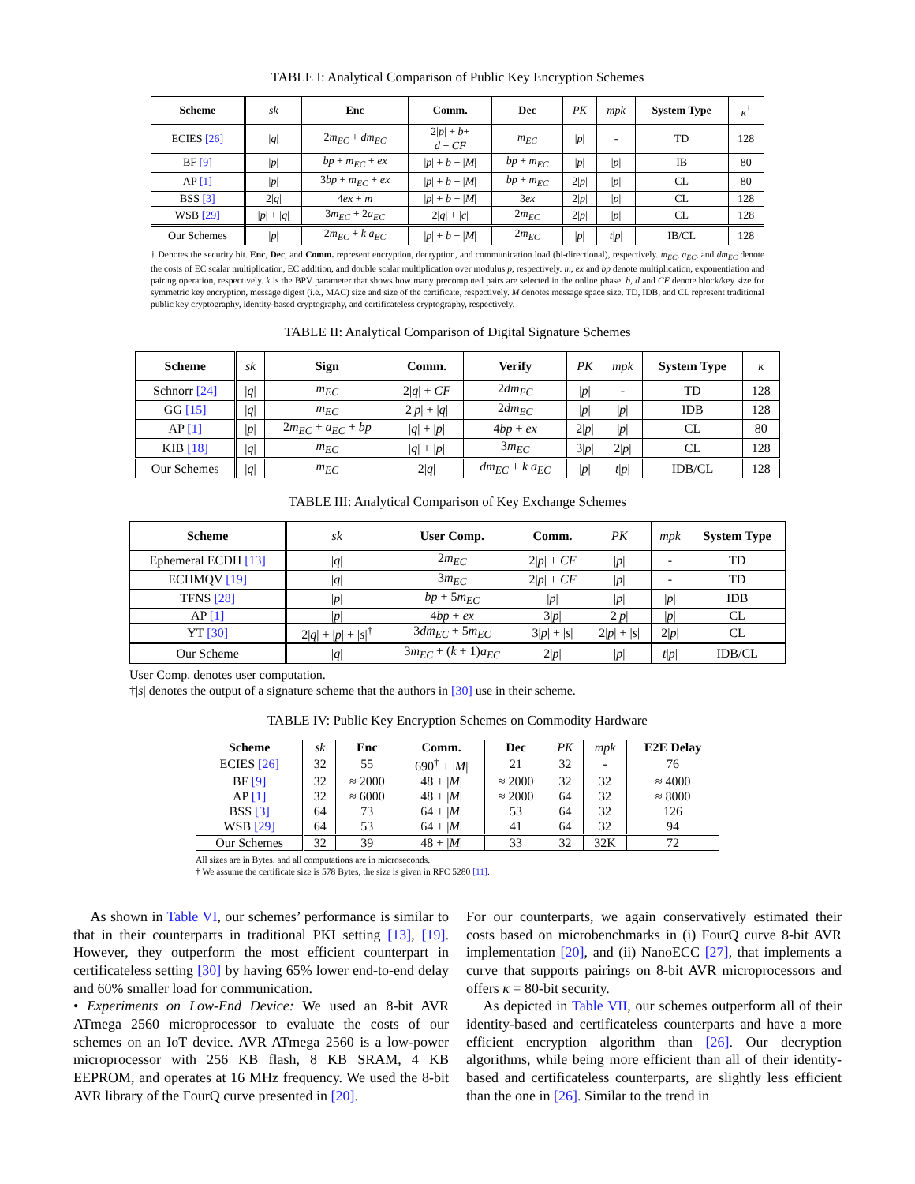TABLE I: Analytical Comparison of Public Key Encryption Schemes
| Scheme | sk | Enc | Comm. | Dec | PK | mpk | System Type | κ<sup>†</sup> |
| ECIES [26] | / q / | 2 m<sub>EC</sub> + dm<sub>EC</sub> | 2/ p / + b + d + CF | m<sub>EC</sub> | / p / | - | TD | 128 |
| BF [9] | / p / | bp + m<sub>EC</sub> + ex | / p / + b + / M / | bp + m<sub>EC</sub> | / p / | / p / | IB | 80 |
| AP [1] | / p / | 3 bp + m<sub>EC</sub> + ex | / p / + b + / M / | bp + m<sub>EC</sub> | 2/ p / | / p / | CL | 80 |
| BSS [3] | 2/ q / | 4 ex + m | / p / + b + / M / | 3 ex | 2/ p / | / p / | CL | 128 |
| WSB [29] | / p / + / q / | 3 m<sub>EC</sub> + 2 a<sub>EC</sub> | 2/ q / + / c / | 2 m<sub>EC</sub> | 2/ p / | / p / | CL | 128 |
| Our Schemes | / p / | 2 m<sub>EC</sub> + k a<sub>EC</sub> | / p / + b + / M / | 2 m<sub>EC</sub> | / p / | t / p / | IB/CL | 128 |
† Denotes the security bit. Enc, Dec, and Comm. represent encryption, decryption, and communication load (bi-directional), respectively. m<sub>EC</sub>, a<sub>EC</sub>, and dm<sub>EC</sub> denote the costs of EC scalar multiplication, EC addition, and double scalar multiplication over modulus p, respectively. m, ex and bp denote multiplication, exponentiation and pairing operation, respectively. k is the BPV parameter that shows how many precomputed pairs are selected in the online phase. b, d and CF denote block/key size for symmetric key encryption, message digest (i.e., MAC) size and size of the certificate, respectively. M denotes message space size. TD, IDB, and CL represent traditional public key cryptography, identity-based cryptography, and certificateless cryptography, respectively.
TABLE II: Analytical Comparison of Digital Signature Schemes
| Scheme | sk | Sign | Comm. | Verify | PK | mpk | System Type | κ |
| Schnorr [24] | / q / | m<sub>EC</sub> | 2/ q / + CF | 2 dm<sub>EC</sub> | / p / | - | TD | 128 |
| GG [15] | / q / | m<sub>EC</sub> | 2/ p / + / q / | 2 dm<sub>EC</sub> | / p / | / p / | IDB | 128 |
| AP [1] | / p / | 2 m<sub>EC</sub> + a<sub>EC</sub> + bp | / q / + / p / | 4 bp + ex | 2/ p / | / p / | CL | 80 |
| KIB [18] | / q / | m<sub>EC</sub> | / q / + / p / | 3 m<sub>EC</sub> | 3/ p / | 2/ p / | CL | 128 |
| Our Schemes | / q / | m<sub>EC</sub> | 2/ q / | dm<sub>EC</sub> + k a<sub>EC</sub> | / p / | t / p / | IDB/CL | 128 |
TABLE III: Analytical Comparison of Key Exchange Schemes
| Scheme | sk | User Comp. | Comm. | PK | mpk | System Type |
| Ephemeral ECDH [13] | / q / | 2 m<sub>EC</sub> | 2/ p / + CF | / p / | - | TD |
| ECHMQV [19] | / q / | 3 m<sub>EC</sub> | 2/ p / + CF | / p / | - | TD |
| TFNS [28] | / p / | bp + 5 m<sub>EC</sub> | / p / | / p / | / p / | IDB |
| AP [1] | / p / | 4 bp + ex | 3/ p / | 2/ p / | / p / | CL |
| YT [30] | 2/ q / + / p / + / s /<sup>†</sup> | 3 dm<sub>EC</sub> + 5 m<sub>EC</sub> | 3/ p / + / s / | 2/ p / + / s / | 2/ p / | CL |
| Our Scheme | / q / | 3 m<sub>EC</sub> + ( k + 1) a<sub>EC</sub> | 2/ p / | / p / | t / p / | IDB/CL |
User Comp. denotes user computation.
†|s| denotes the output of a signature scheme that the authors in [30] use in their scheme.
TABLE IV: Public Key Encryption Schemes on Commodity Hardware
| Scheme | sk | Enc | Comm. | Dec | PK | mpk | E2E Delay |
| ECIES [26] | 32 | 55 | 690<sup>†</sup> + / M / | 21 | 32 | - | 76 |
| BF [9] | 32 | ≈ 2000 | 48 + / M / | ≈ 2000 | 32 | 32 | ≈ 4000 |
| AP [1] | 32 | ≈ 6000 | 48 + / M / | ≈ 2000 | 64 | 32 | ≈ 8000 |
| BSS [3] | 64 | 73 | 64 + / M / | 53 | 64 | 32 | 126 |
| WSB [29] | 64 | 53 | 64 + / M / | 41 | 64 | 32 | 94 |
| Our Schemes | 32 | 39 | 48 + / M / | 33 | 32 | 32K | 72 |
All sizes are in Bytes, and all computations are in microseconds.
† We assume the certificate size is 578 Bytes, the size is given in RFC 5280 [11].
As shown in Table VI, our schemes’ performance is similar to that in their counterparts in traditional PKI setting [13], [19]. However, they outperform the most efficient counterpart in certificateless setting [30] by having 65% lower end-to-end delay and 60% smaller load for communication.
• Experiments on Low-End Device: We used an 8-bit AVR ATmega 2560 microprocessor to evaluate the costs of our schemes on an IoT device. AVR ATmega 2560 is a low-power microprocessor with 256 KB flash, 8 KB SRAM, 4 KB EEPROM, and operates at 16 MHz frequency. We used the 8-bit AVR library of the FourQ curve presented in [20].
For our counterparts, we again conservatively estimated their costs based on microbenchmarks in (i) FourQ curve 8-bit AVR implementation [20], and (ii) NanoECC [27], that implements a curve that supports pairings on 8-bit AVR microprocessors and offers κ = 80-bit security.
As depicted in Table VII, our schemes outperform all of their identity-based and certificateless counterparts and have a more efficient encryption algorithm than [26]. Our decryption algorithms, while being more efficient than all of their identity-based and certificateless counterparts, are slightly less efficient than the one in [26]. Similar to the trend in